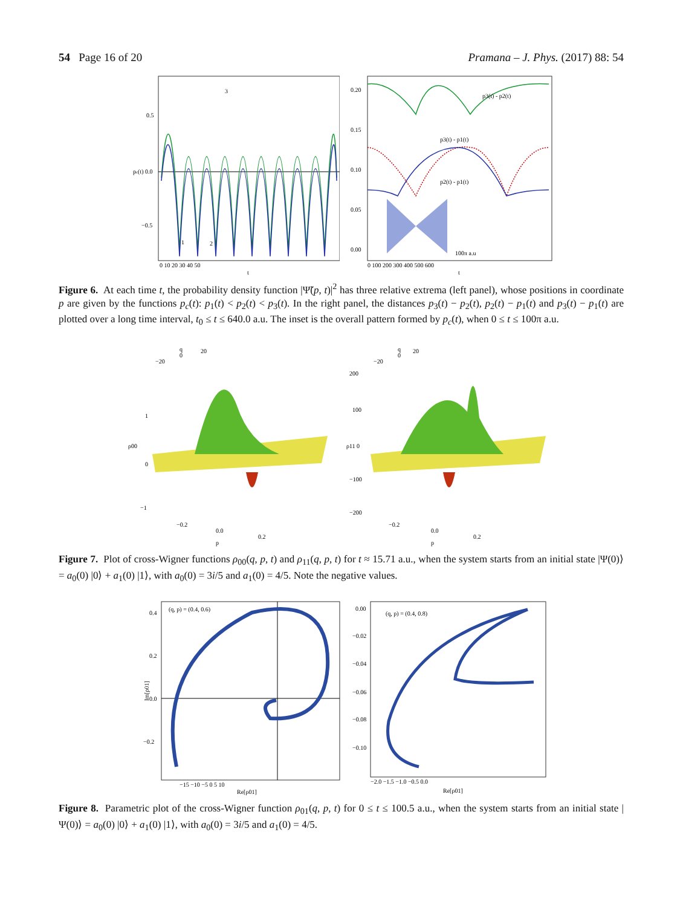54 Page 16 of 20 Pramana – J. Phys. (2017) 88: 54
pc(t) 0.0
0.5
−0.5
3
1
2
0 10 20 30 40 50
t
0.20
0.15
0.10
0.05
0.00
p3(t) - p2(t)
p3(t) - p1(t)
p2(t) - p1(t)
100π a.u
0 100 200 300 400 500 600
t
Figure 6. At each time t, the probability density function |Ψ̃(p, t)|<sup>2</sup> has three relative extrema (left panel), whose positions in coordinate p are given by the functions p<sub>c</sub>(t): p<sub>1</sub>(t) < p<sub>2</sub>(t) < p<sub>3</sub>(t). In the right panel, the distances p<sub>3</sub>(t) − p<sub>2</sub>(t), p<sub>2</sub>(t) − p<sub>1</sub>(t) and p<sub>3</sub>(t) − p<sub>1</sub>(t) are plotted over a long time interval, t<sub>0</sub> ≤ t ≤ 640.0 a.u. The inset is the overall pattern formed by p<sub>c</sub>(t), when 0 ≤ t ≤ 100π a.u.
ρ00
1
0
−1
q
20
0
−20
−0.2
0.0
0.2
p
ρ11 0
200
100
−100
−200
q
20
0
−20
−0.2
0.0
0.2
p
Figure 7. Plot of cross-Wigner functions ρ<sub>00</sub>(q, p, t) and ρ<sub>11</sub>(q, p, t) for t ≈ 15.71 a.u., when the system starts from an initial state |Ψ(0)⟩ = a<sub>0</sub>(0) |0⟩ + a<sub>1</sub>(0) |1⟩, with a<sub>0</sub>(0) = 3i/5 and a<sub>1</sub>(0) = 4/5. Note the negative values.
(q, p) = (0.4, 0.6)
0.4
0.2
0.0
−0.2
Im[ρ01]
−15 −10 −5 0 5 10
Re[ρ01]
(q, p) = (0.4, 0.8)
0.00
−0.02
−0.04
−0.06
−0.08
−0.10
−2.0 −1.5 −1.0 −0.5 0.0
Re[ρ01]
Figure 8. Parametric plot of the cross-Wigner function ρ<sub>01</sub>(q, p, t) for 0 ≤ t ≤ 100.5 a.u., when the system starts from an initial state |Ψ(0)⟩ = a<sub>0</sub>(0) |0⟩ + a<sub>1</sub>(0) |1⟩, with a<sub>0</sub>(0) = 3i/5 and a<sub>1</sub>(0) = 4/5.